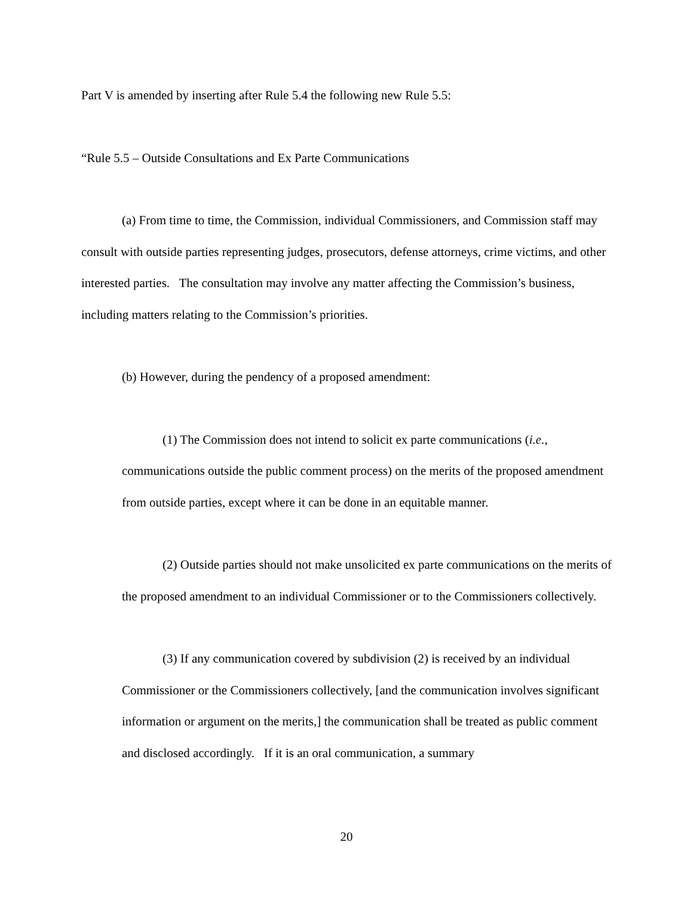Part V is amended by inserting after Rule 5.4 the following new Rule 5.5:
“Rule 5.5 – Outside Consultations and Ex Parte Communications
(a) From time to time, the Commission, individual Commissioners, and Commission staff may consult with outside parties representing judges, prosecutors, defense attorneys, crime victims, and other interested parties. The consultation may involve any matter affecting the Commission’s business, including matters relating to the Commission’s priorities.
(b) However, during the pendency of a proposed amendment:
(1) The Commission does not intend to solicit ex parte communications (i.e., communications outside the public comment process) on the merits of the proposed amendment from outside parties, except where it can be done in an equitable manner.
(2) Outside parties should not make unsolicited ex parte communications on the merits of the proposed amendment to an individual Commissioner or to the Commissioners collectively.
(3) If any communication covered by subdivision (2) is received by an individual Commissioner or the Commissioners collectively, [and the communication involves significant information or argument on the merits,] the communication shall be treated as public comment and disclosed accordingly. If it is an oral communication, a summary
20